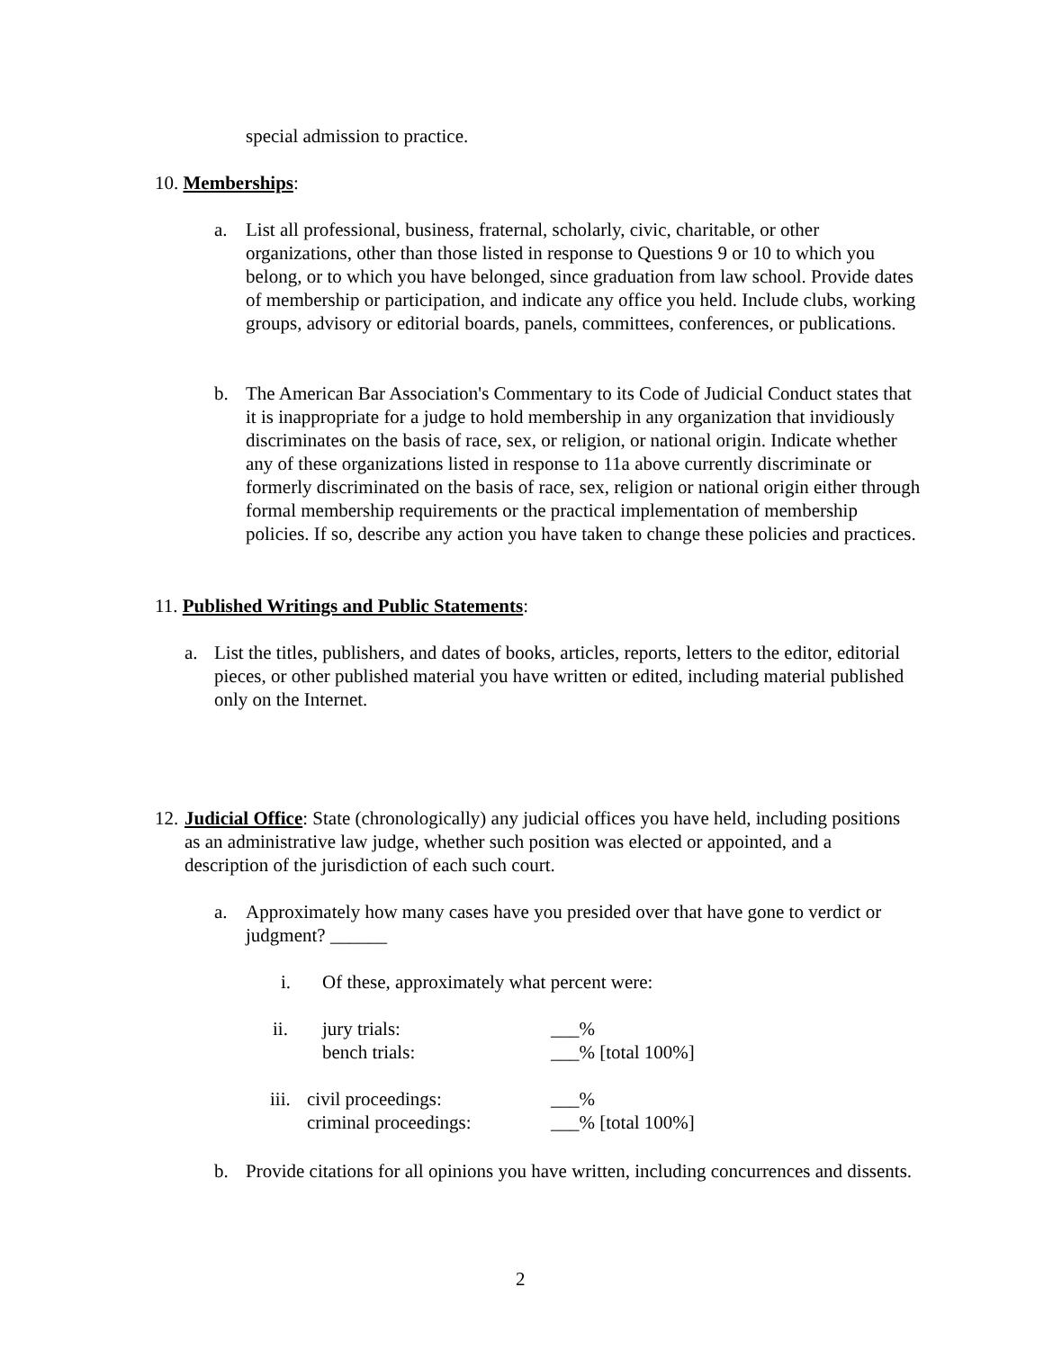special admission to practice.
10. Memberships:
a. List all professional, business, fraternal, scholarly, civic, charitable, or other organizations, other than those listed in response to Questions 9 or 10 to which you belong, or to which you have belonged, since graduation from law school. Provide dates of membership or participation, and indicate any office you held. Include clubs, working groups, advisory or editorial boards, panels, committees, conferences, or publications.
b. The American Bar Association's Commentary to its Code of Judicial Conduct states that it is inappropriate for a judge to hold membership in any organization that invidiously discriminates on the basis of race, sex, or religion, or national origin. Indicate whether any of these organizations listed in response to 11a above currently discriminate or formerly discriminated on the basis of race, sex, religion or national origin either through formal membership requirements or the practical implementation of membership policies. If so, describe any action you have taken to change these policies and practices.
11. Published Writings and Public Statements:
a. List the titles, publishers, and dates of books, articles, reports, letters to the editor, editorial pieces, or other published material you have written or edited, including material published only on the Internet.
12. Judicial Office: State (chronologically) any judicial offices you have held, including positions as an administrative law judge, whether such position was elected or appointed, and a description of the jurisdiction of each such court.
a. Approximately how many cases have you presided over that have gone to verdict or judgment? ______
i. Of these, approximately what percent were:
ii. jury trials: ___%
bench trials: ___% [total 100%]
iii. civil proceedings: ___%
criminal proceedings: ___% [total 100%]
b. Provide citations for all opinions you have written, including concurrences and dissents.
2